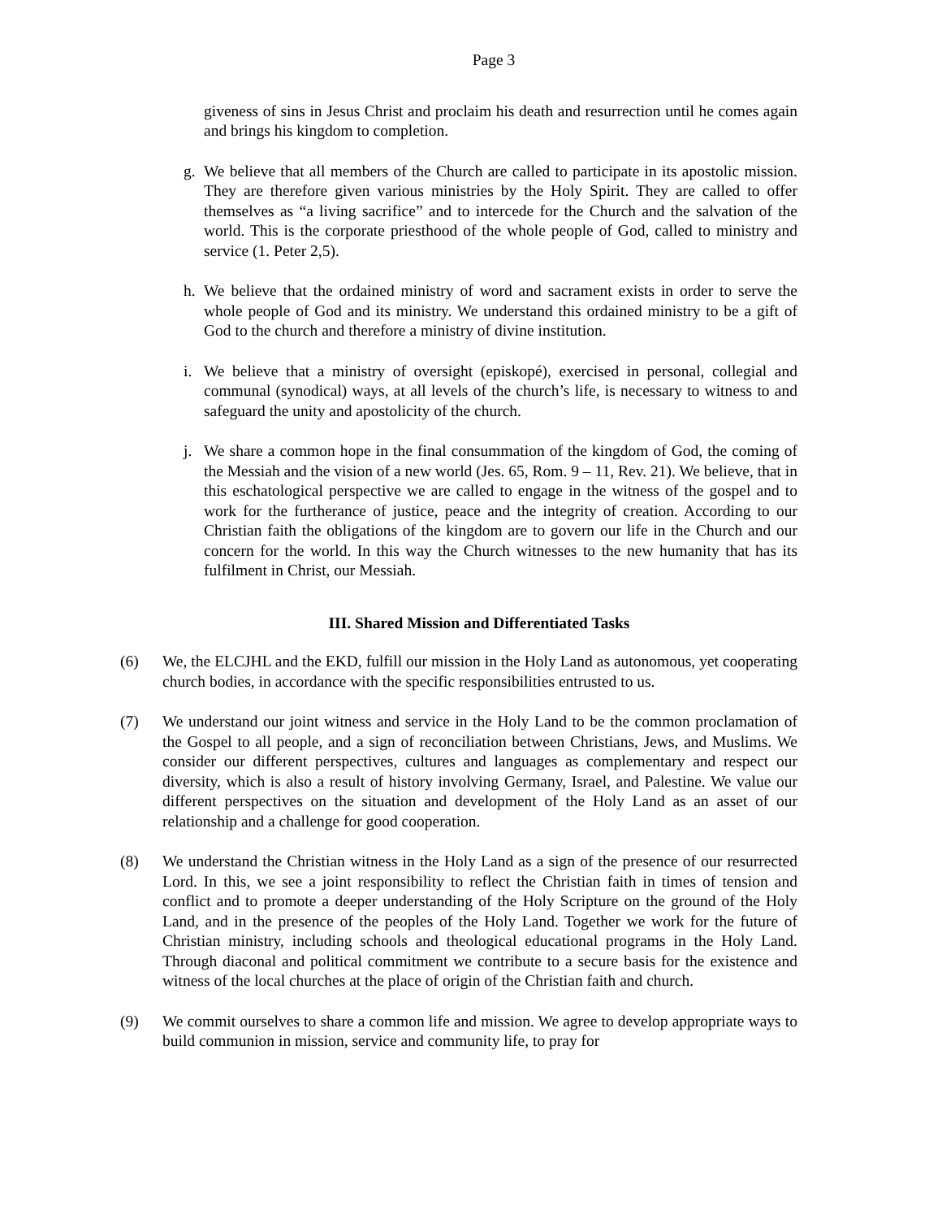Page 3
giveness of sins in Jesus Christ and proclaim his death and resurrection until he comes again and brings his kingdom to completion.
g. We believe that all members of the Church are called to participate in its apostolic mission. They are therefore given various ministries by the Holy Spirit. They are called to offer themselves as “a living sacrifice” and to intercede for the Church and the salvation of the world. This is the corporate priesthood of the whole people of God, called to ministry and service (1. Peter 2,5).
h. We believe that the ordained ministry of word and sacrament exists in order to serve the whole people of God and its ministry. We understand this ordained ministry to be a gift of God to the church and therefore a ministry of divine institution.
i. We believe that a ministry of oversight (episkopé), exercised in personal, collegial and communal (synodical) ways, at all levels of the church’s life, is necessary to witness to and safeguard the unity and apostolicity of the church.
j. We share a common hope in the final consummation of the kingdom of God, the coming of the Messiah and the vision of a new world (Jes. 65, Rom. 9 – 11, Rev. 21). We believe, that in this eschatological perspective we are called to engage in the witness of the gospel and to work for the furtherance of justice, peace and the integrity of creation. According to our Christian faith the obligations of the kingdom are to govern our life in the Church and our concern for the world. In this way the Church witnesses to the new humanity that has its fulfilment in Christ, our Messiah.
III. Shared Mission and Differentiated Tasks
(6) We, the ELCJHL and the EKD, fulfill our mission in the Holy Land as autonomous, yet cooperating church bodies, in accordance with the specific responsibilities entrusted to us.
(7) We understand our joint witness and service in the Holy Land to be the common proclamation of the Gospel to all people, and a sign of reconciliation between Christians, Jews, and Muslims. We consider our different perspectives, cultures and languages as complementary and respect our diversity, which is also a result of history involving Germany, Israel, and Palestine. We value our different perspectives on the situation and development of the Holy Land as an asset of our relationship and a challenge for good cooperation.
(8) We understand the Christian witness in the Holy Land as a sign of the presence of our resurrected Lord. In this, we see a joint responsibility to reflect the Christian faith in times of tension and conflict and to promote a deeper understanding of the Holy Scripture on the ground of the Holy Land, and in the presence of the peoples of the Holy Land. Together we work for the future of Christian ministry, including schools and theological educational programs in the Holy Land. Through diaconal and political commitment we contribute to a secure basis for the existence and witness of the local churches at the place of origin of the Christian faith and church.
(9) We commit ourselves to share a common life and mission. We agree to develop appropriate ways to build communion in mission, service and community life, to pray for